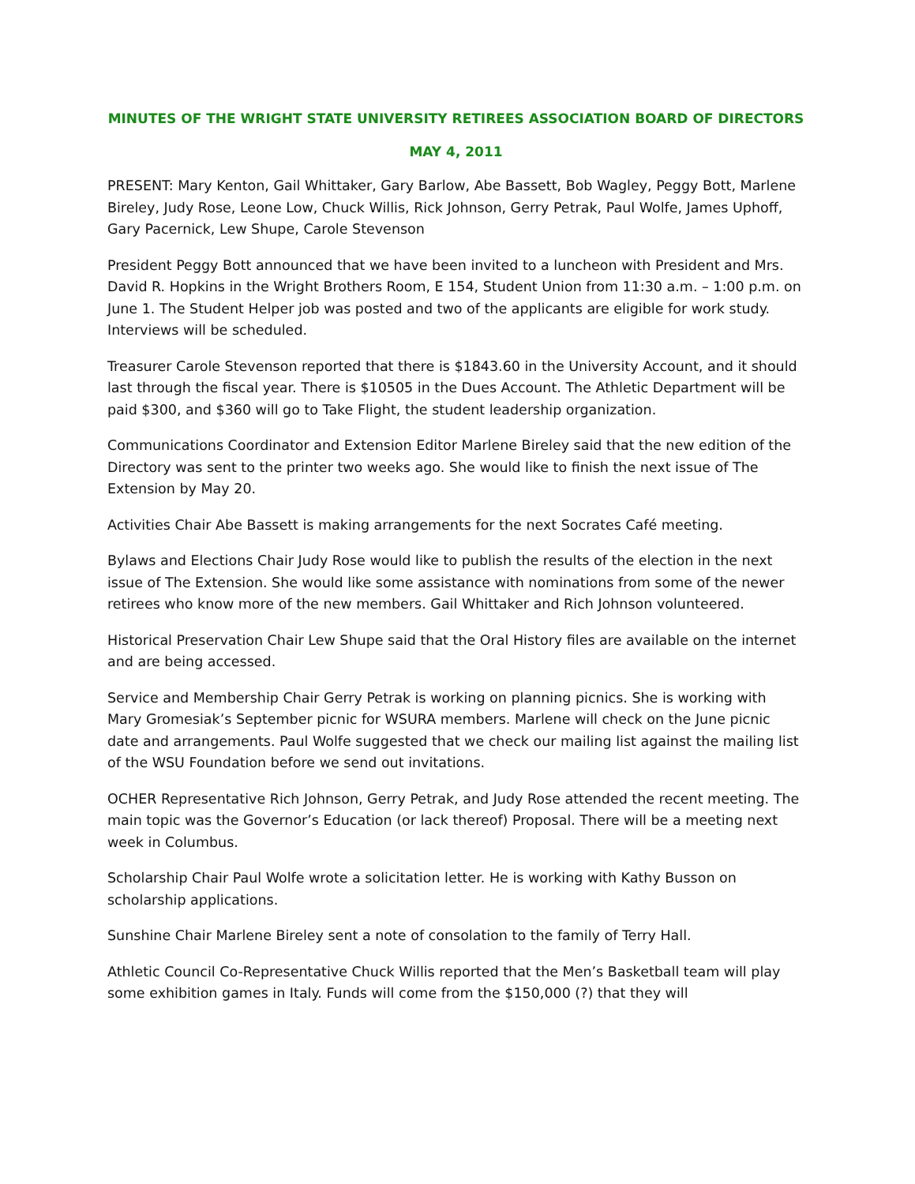MINUTES OF THE WRIGHT STATE UNIVERSITY RETIREES ASSOCIATION BOARD OF DIRECTORS
MAY 4, 2011
PRESENT: Mary Kenton, Gail Whittaker, Gary Barlow, Abe Bassett, Bob Wagley, Peggy Bott, Marlene Bireley, Judy Rose, Leone Low, Chuck Willis, Rick Johnson, Gerry Petrak, Paul Wolfe, James Uphoff, Gary Pacernick, Lew Shupe, Carole Stevenson
President Peggy Bott announced that we have been invited to a luncheon with President and Mrs. David R. Hopkins in the Wright Brothers Room, E 154, Student Union from 11:30 a.m. – 1:00 p.m. on June 1. The Student Helper job was posted and two of the applicants are eligible for work study. Interviews will be scheduled.
Treasurer Carole Stevenson reported that there is $1843.60 in the University Account, and it should last through the fiscal year. There is $10505 in the Dues Account. The Athletic Department will be paid $300, and $360 will go to Take Flight, the student leadership organization.
Communications Coordinator and Extension Editor Marlene Bireley said that the new edition of the Directory was sent to the printer two weeks ago. She would like to finish the next issue of The Extension by May 20.
Activities Chair Abe Bassett is making arrangements for the next Socrates Café meeting.
Bylaws and Elections Chair Judy Rose would like to publish the results of the election in the next issue of The Extension. She would like some assistance with nominations from some of the newer retirees who know more of the new members. Gail Whittaker and Rich Johnson volunteered.
Historical Preservation Chair Lew Shupe said that the Oral History files are available on the internet and are being accessed.
Service and Membership Chair Gerry Petrak is working on planning picnics. She is working with Mary Gromesiak’s September picnic for WSURA members. Marlene will check on the June picnic date and arrangements. Paul Wolfe suggested that we check our mailing list against the mailing list of the WSU Foundation before we send out invitations.
OCHER Representative Rich Johnson, Gerry Petrak, and Judy Rose attended the recent meeting. The main topic was the Governor’s Education (or lack thereof) Proposal. There will be a meeting next week in Columbus.
Scholarship Chair Paul Wolfe wrote a solicitation letter. He is working with Kathy Busson on scholarship applications.
Sunshine Chair Marlene Bireley sent a note of consolation to the family of Terry Hall.
Athletic Council Co-Representative Chuck Willis reported that the Men’s Basketball team will play some exhibition games in Italy. Funds will come from the $150,000 (?) that they will